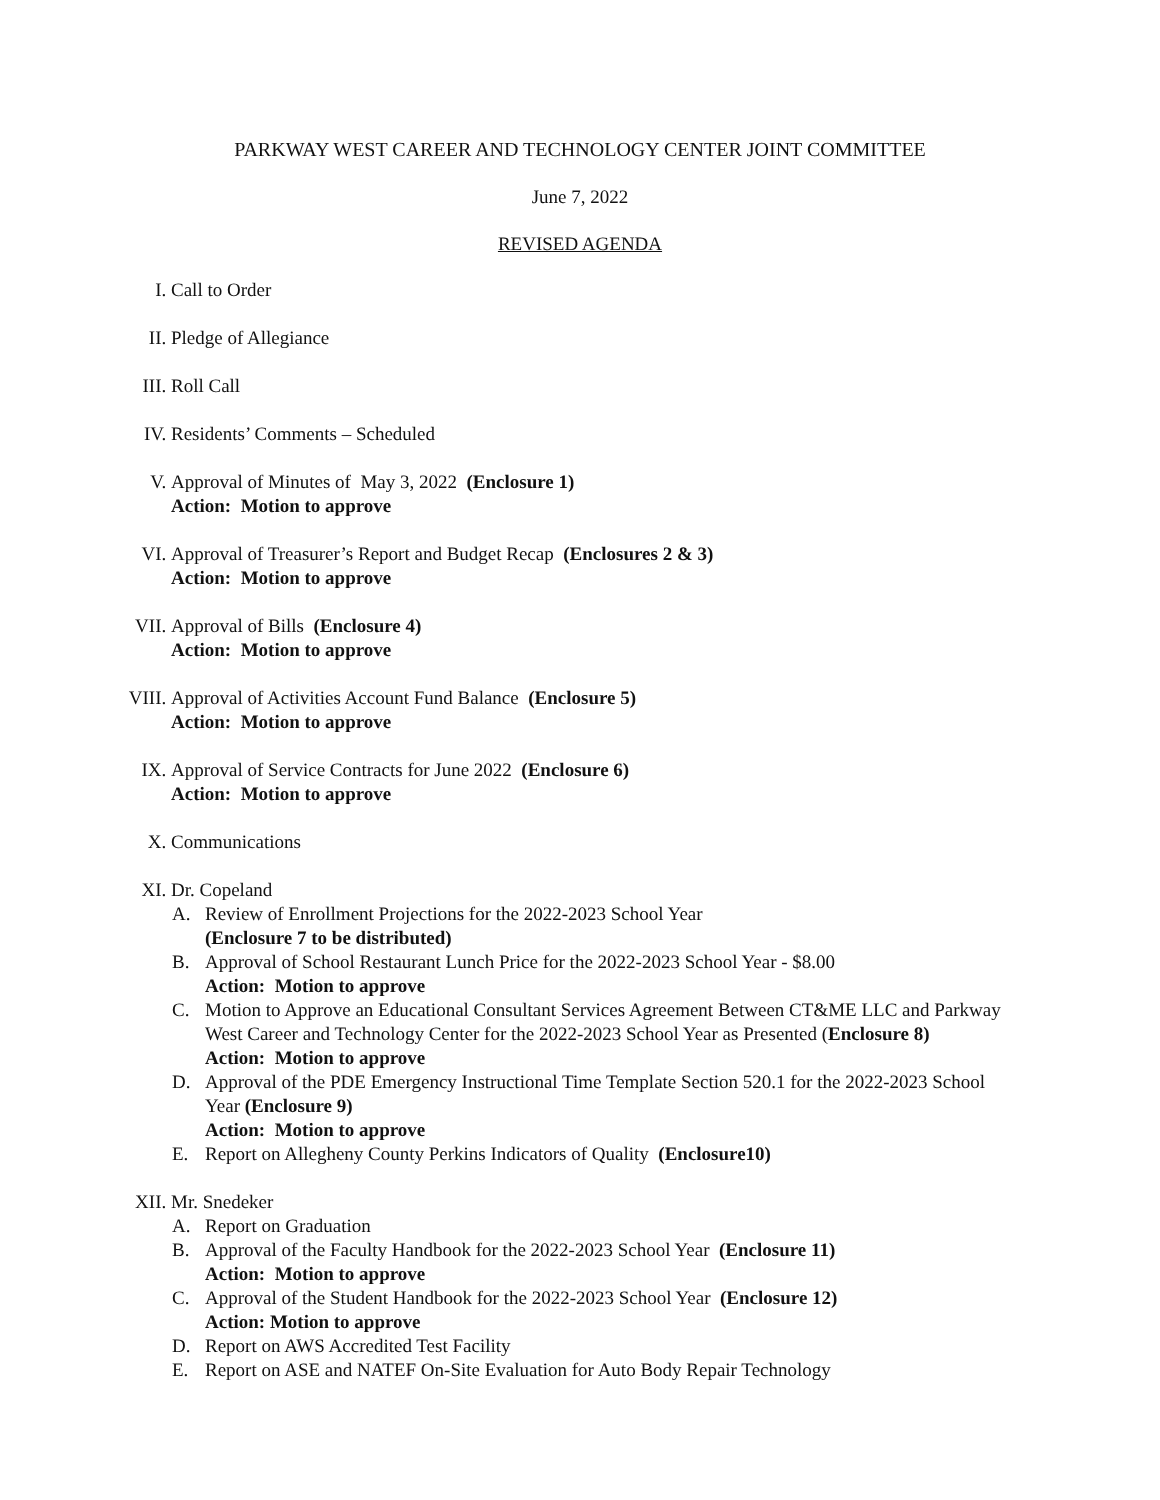PARKWAY WEST CAREER AND TECHNOLOGY CENTER JOINT COMMITTEE
June 7, 2022
REVISED AGENDA
I. Call to Order
II. Pledge of Allegiance
III. Roll Call
IV. Residents’ Comments – Scheduled
V. Approval of Minutes of May 3, 2022 (Enclosure 1)
Action: Motion to approve
VI. Approval of Treasurer’s Report and Budget Recap (Enclosures 2 & 3)
Action: Motion to approve
VII. Approval of Bills (Enclosure 4)
Action: Motion to approve
VIII. Approval of Activities Account Fund Balance (Enclosure 5)
Action: Motion to approve
IX. Approval of Service Contracts for June 2022 (Enclosure 6)
Action: Motion to approve
X. Communications
XI. Dr. Copeland
A. Review of Enrollment Projections for the 2022-2023 School Year
(Enclosure 7 to be distributed)
B. Approval of School Restaurant Lunch Price for the 2022-2023 School Year - $8.00
Action: Motion to approve
C. Motion to Approve an Educational Consultant Services Agreement Between CT&ME LLC and Parkway West Career and Technology Center for the 2022-2023 School Year as Presented (Enclosure 8)
Action: Motion to approve
D. Approval of the PDE Emergency Instructional Time Template Section 520.1 for the 2022-2023 School Year (Enclosure 9)
Action: Motion to approve
E. Report on Allegheny County Perkins Indicators of Quality (Enclosure10)
XII. Mr. Snedeker
A. Report on Graduation
B. Approval of the Faculty Handbook for the 2022-2023 School Year (Enclosure 11)
Action: Motion to approve
C. Approval of the Student Handbook for the 2022-2023 School Year (Enclosure 12)
Action: Motion to approve
D. Report on AWS Accredited Test Facility
E. Report on ASE and NATEF On-Site Evaluation for Auto Body Repair Technology